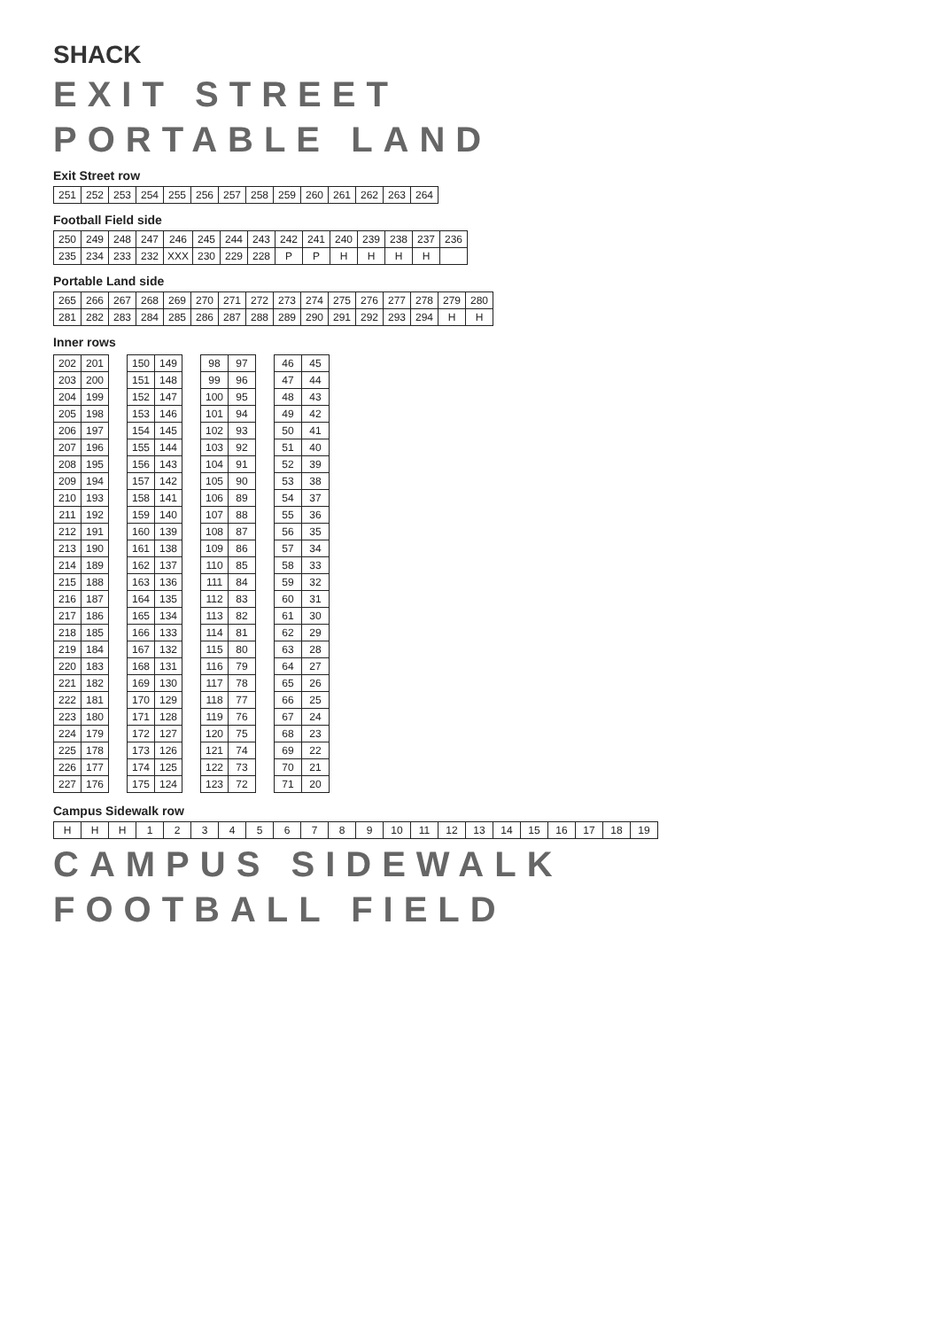SHACK
EXIT STREET
PORTABLE LAND
Exit Street row
| 251 | 252 | 253 | 254 | 255 | 256 | 257 | 258 | 259 | 260 | 261 | 262 | 263 | 264 |
Football Field side
| 250 | 249 | 248 | 247 | 246 | 245 | 244 | 243 | 242 | 241 | 240 | 239 | 238 | 237 | 236 |
| 235 | 234 | 233 | 232 | XXX | 230 | 229 | 228 | P | P | H | H | H | H | |
Portable Land side
| 265 | 266 | 267 | 268 | 269 | 270 | 271 | 272 | 273 | 274 | 275 | 276 | 277 | 278 | 279 | 280 |
| 281 | 282 | 283 | 284 | 285 | 286 | 287 | 288 | 289 | 290 | 291 | 292 | 293 | 294 | H | H |
Inner rows
| 202 | 201 |
| 203 | 200 |
| 204 | 199 |
| 205 | 198 |
| 206 | 197 |
| 207 | 196 |
| 208 | 195 |
| 209 | 194 |
| 210 | 193 |
| 211 | 192 |
| 212 | 191 |
| 213 | 190 |
| 214 | 189 |
| 215 | 188 |
| 216 | 187 |
| 217 | 186 |
| 218 | 185 |
| 219 | 184 |
| 220 | 183 |
| 221 | 182 |
| 222 | 181 |
| 223 | 180 |
| 224 | 179 |
| 225 | 178 |
| 226 | 177 |
| 227 | 176 |
| 150 | 149 |
| 151 | 148 |
| 152 | 147 |
| 153 | 146 |
| 154 | 145 |
| 155 | 144 |
| 156 | 143 |
| 157 | 142 |
| 158 | 141 |
| 159 | 140 |
| 160 | 139 |
| 161 | 138 |
| 162 | 137 |
| 163 | 136 |
| 164 | 135 |
| 165 | 134 |
| 166 | 133 |
| 167 | 132 |
| 168 | 131 |
| 169 | 130 |
| 170 | 129 |
| 171 | 128 |
| 172 | 127 |
| 173 | 126 |
| 174 | 125 |
| 175 | 124 |
| 98 | 97 |
| 99 | 96 |
| 100 | 95 |
| 101 | 94 |
| 102 | 93 |
| 103 | 92 |
| 104 | 91 |
| 105 | 90 |
| 106 | 89 |
| 107 | 88 |
| 108 | 87 |
| 109 | 86 |
| 110 | 85 |
| 111 | 84 |
| 112 | 83 |
| 113 | 82 |
| 114 | 81 |
| 115 | 80 |
| 116 | 79 |
| 117 | 78 |
| 118 | 77 |
| 119 | 76 |
| 120 | 75 |
| 121 | 74 |
| 122 | 73 |
| 123 | 72 |
| 46 | 45 |
| 47 | 44 |
| 48 | 43 |
| 49 | 42 |
| 50 | 41 |
| 51 | 40 |
| 52 | 39 |
| 53 | 38 |
| 54 | 37 |
| 55 | 36 |
| 56 | 35 |
| 57 | 34 |
| 58 | 33 |
| 59 | 32 |
| 60 | 31 |
| 61 | 30 |
| 62 | 29 |
| 63 | 28 |
| 64 | 27 |
| 65 | 26 |
| 66 | 25 |
| 67 | 24 |
| 68 | 23 |
| 69 | 22 |
| 70 | 21 |
| 71 | 20 |
Campus Sidewalk row
| H | H | H | 1 | 2 | 3 | 4 | 5 | 6 | 7 | 8 | 9 | 10 | 11 | 12 | 13 | 14 | 15 | 16 | 17 | 18 | 19 |
CAMPUS SIDEWALK
FOOTBALL FIELD